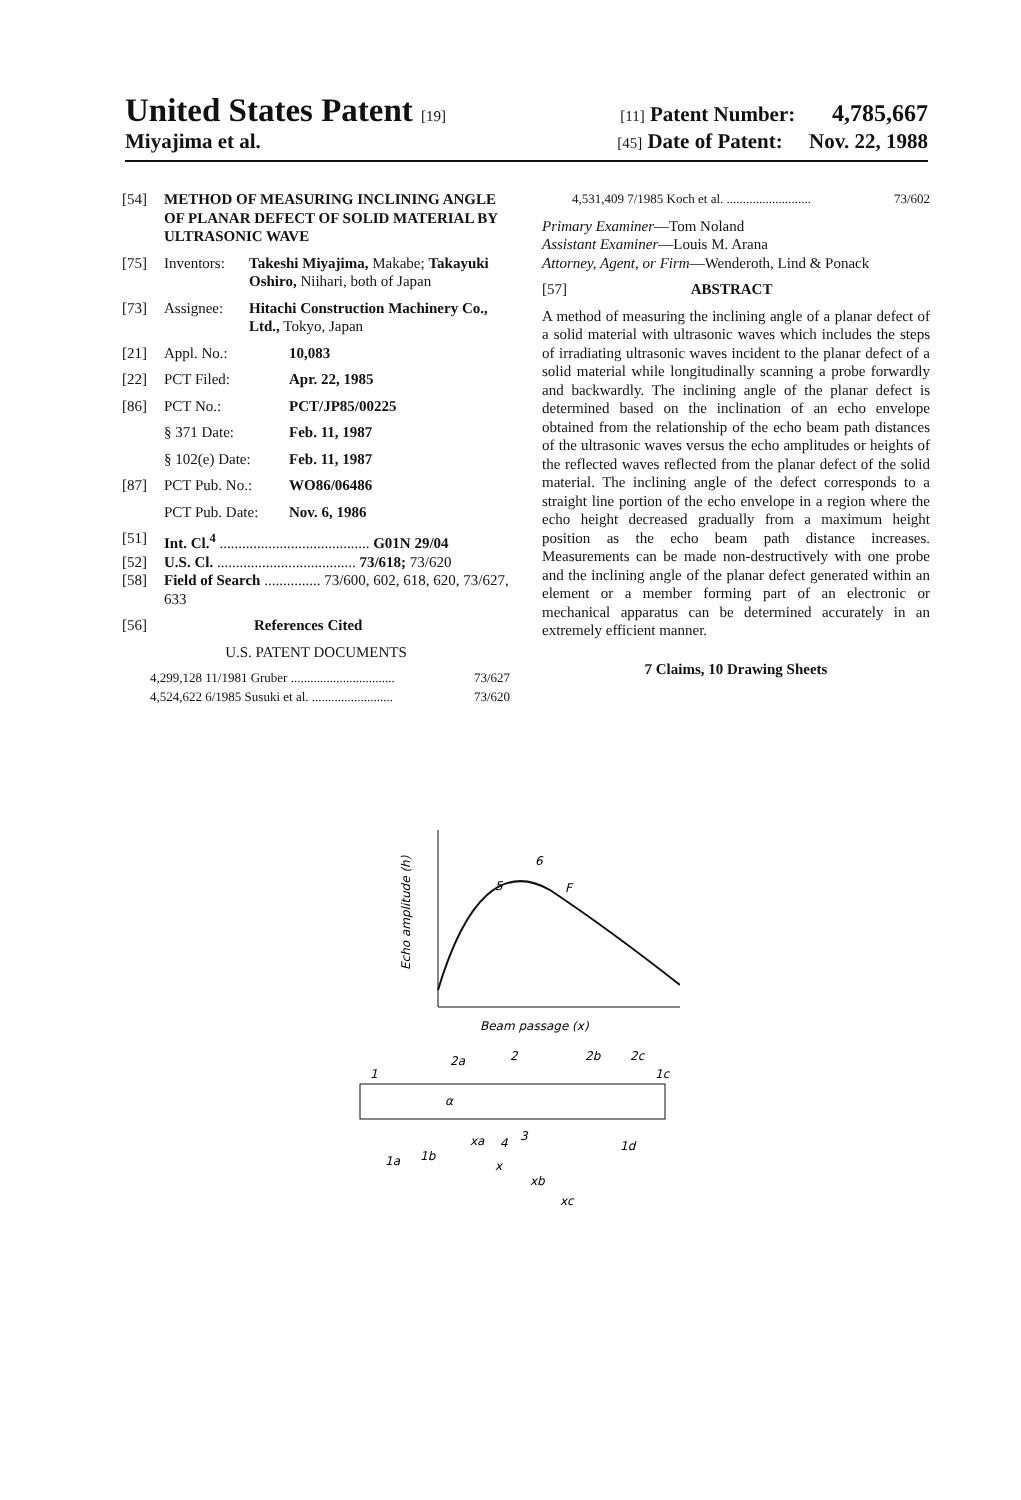United States Patent [19] [11] Patent Number: 4,785,667
Miyajima et al. [45] Date of Patent: Nov. 22, 1988
[54] METHOD OF MEASURING INCLINING ANGLE OF PLANAR DEFECT OF SOLID MATERIAL BY ULTRASONIC WAVE
[75] Inventors: Takeshi Miyajima, Makabe; Takayuki Oshiro, Niihari, both of Japan
[73] Assignee: Hitachi Construction Machinery Co., Ltd., Tokyo, Japan
[21] Appl. No.: 10,083
[22] PCT Filed: Apr. 22, 1985
[86] PCT No.: PCT/JP85/00225
§ 371 Date: Feb. 11, 1987
§ 102(e) Date: Feb. 11, 1987
[87] PCT Pub. No.: WO86/06486
PCT Pub. Date: Nov. 6, 1986
[51] Int. Cl.<sup>4</sup> ........................................ G01N 29/04
[52] U.S. Cl. ..................................... 73/618; 73/620
[58] Field of Search ............... 73/600, 602, 618, 620, 73/627, 633
[56] References Cited
U.S. PATENT DOCUMENTS
4,299,128 11/1981 Gruber ................................ 73/627
4,524,622 6/1985 Susuki et al. ......................... 73/620
4,531,409 7/1985 Koch et al. .......................... 73/602
Primary Examiner—Tom Noland
Assistant Examiner—Louis M. Arana
Attorney, Agent, or Firm—Wenderoth, Lind & Ponack
[57] ABSTRACT
A method of measuring the inclining angle of a planar defect of a solid material with ultrasonic waves which includes the steps of irradiating ultrasonic waves incident to the planar defect of a solid material while longitudinally scanning a probe forwardly and backwardly. The inclining angle of the planar defect is determined based on the inclination of an echo envelope obtained from the relationship of the echo beam path distances of the ultrasonic waves versus the echo amplitudes or heights of the reflected waves reflected from the planar defect of the solid material. The inclining angle of the defect corresponds to a straight line portion of the echo envelope in a region where the echo height decreased gradually from a maximum height position as the echo beam path distance increases. Measurements can be made non-destructively with one probe and the inclining angle of the planar defect generated within an element or a member forming part of an electronic or mechanical apparatus can be determined accurately in an extremely efficient manner.
7 Claims, 10 Drawing Sheets
Echo amplitude (h)
Beam passage (x)
5
6
F
1
2a
2
2b
2c
1c
1a
1b
α
xa
4
3
1d
x
xb
xc